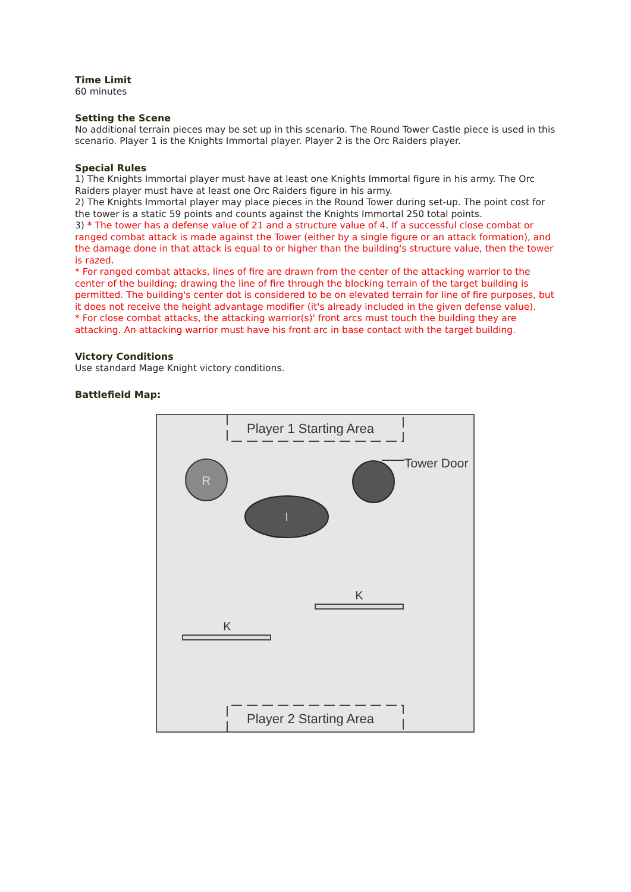Time Limit
60 minutes
Setting the Scene
No additional terrain pieces may be set up in this scenario. The Round Tower Castle piece is used in this scenario. Player 1 is the Knights Immortal player. Player 2 is the Orc Raiders player.
Special Rules
1) The Knights Immortal player must have at least one Knights Immortal figure in his army. The Orc Raiders player must have at least one Orc Raiders figure in his army.
2) The Knights Immortal player may place pieces in the Round Tower during set-up. The point cost for the tower is a static 59 points and counts against the Knights Immortal 250 total points.
3) * The tower has a defense value of 21 and a structure value of 4. If a successful close combat or ranged combat attack is made against the Tower (either by a single figure or an attack formation), and the damage done in that attack is equal to or higher than the building's structure value, then the tower is razed.
* For ranged combat attacks, lines of fire are drawn from the center of the attacking warrior to the center of the building; drawing the line of fire through the blocking terrain of the target building is permitted. The building's center dot is considered to be on elevated terrain for line of fire purposes, but it does not receive the height advantage modifier (it's already included in the given defense value).
* For close combat attacks, the attacking warrior(s)' front arcs must touch the building they are attacking. An attacking warrior must have his front arc in base contact with the target building.
Victory Conditions
Use standard Mage Knight victory conditions.
Battlefield Map:
Player 1 Starting Area
Player 2 Starting Area
R
Tower Door
I
K
K